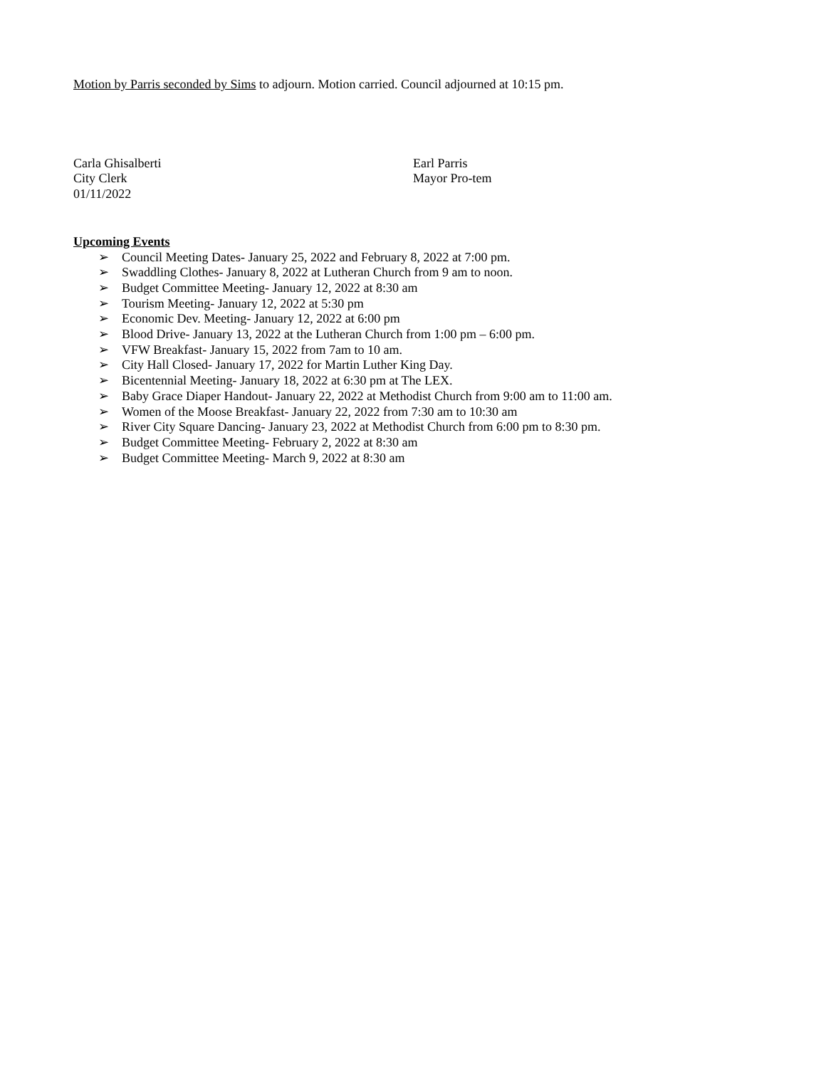Motion by Parris seconded by Sims to adjourn. Motion carried. Council adjourned at 10:15 pm.
Carla Ghisalberti
City Clerk
01/11/2022
Earl Parris
Mayor Pro-tem
Upcoming Events
➢ Council Meeting Dates- January 25, 2022 and February 8, 2022 at 7:00 pm.
➢ Swaddling Clothes- January 8, 2022 at Lutheran Church from 9 am to noon.
➢ Budget Committee Meeting- January 12, 2022 at 8:30 am
➢ Tourism Meeting- January 12, 2022 at 5:30 pm
➢ Economic Dev. Meeting- January 12, 2022 at 6:00 pm
➢ Blood Drive- January 13, 2022 at the Lutheran Church from 1:00 pm – 6:00 pm.
➢ VFW Breakfast- January 15, 2022 from 7am to 10 am.
➢ City Hall Closed- January 17, 2022 for Martin Luther King Day.
➢ Bicentennial Meeting- January 18, 2022 at 6:30 pm at The LEX.
➢ Baby Grace Diaper Handout- January 22, 2022 at Methodist Church from 9:00 am to 11:00 am.
➢ Women of the Moose Breakfast- January 22, 2022 from 7:30 am to 10:30 am
➢ River City Square Dancing- January 23, 2022 at Methodist Church from 6:00 pm to 8:30 pm.
➢ Budget Committee Meeting- February 2, 2022 at 8:30 am
➢ Budget Committee Meeting- March 9, 2022 at 8:30 am